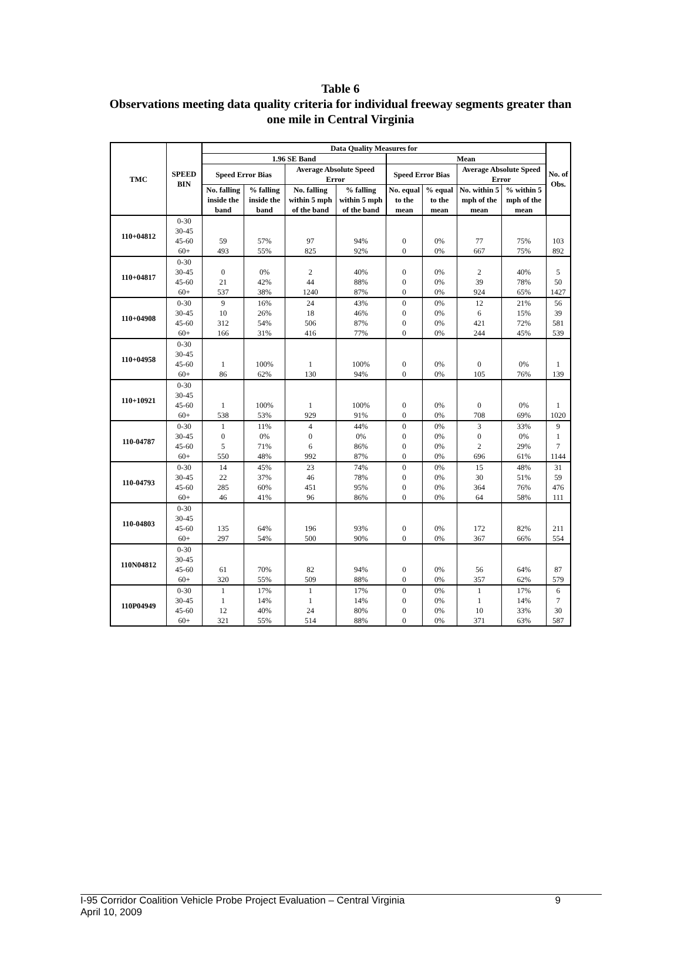Table 6
Observations meeting data quality criteria for individual freeway segments greater than
one mile in Central Virginia
| TMC | SPEED BIN | Data Quality Measures for | | | | | | | | No. of Obs. |
| --- | --- | --- | --- | --- | --- | --- | --- | --- | --- | --- |
| | | 1.96 SE Band | | | | Mean | | | | |
| | | Speed Error Bias | | Average Absolute Speed Error | | Speed Error Bias | | Average Absolute Speed Error | | |
| | | No. falling inside the band | % falling inside the band | No. falling within 5 mph of the band | % falling within 5 mph of the band | No. equal to the mean | % equal to the mean | No. within 5 mph of the mean | % within 5 mph of the mean | |
| 110+04812 | 0-30 | | | | | | | | | |
| | 30-45 | | | | | | | | | |
| | 45-60 | 59 | 57% | 97 | 94% | 0 | 0% | 77 | 75% | 103 |
| | 60+ | 493 | 55% | 825 | 92% | 0 | 0% | 667 | 75% | 892 |
| 110+04817 | 0-30 | | | | | | | | | |
| | 30-45 | 0 | 0% | 2 | 40% | 0 | 0% | 2 | 40% | 5 |
| | 45-60 | 21 | 42% | 44 | 88% | 0 | 0% | 39 | 78% | 50 |
| | 60+ | 537 | 38% | 1240 | 87% | 0 | 0% | 924 | 65% | 1427 |
| 110+04908 | 0-30 | 9 | 16% | 24 | 43% | 0 | 0% | 12 | 21% | 56 |
| | 30-45 | 10 | 26% | 18 | 46% | 0 | 0% | 6 | 15% | 39 |
| | 45-60 | 312 | 54% | 506 | 87% | 0 | 0% | 421 | 72% | 581 |
| | 60+ | 166 | 31% | 416 | 77% | 0 | 0% | 244 | 45% | 539 |
| 110+04958 | 0-30 | | | | | | | | | |
| | 30-45 | | | | | | | | | |
| | 45-60 | 1 | 100% | 1 | 100% | 0 | 0% | 0 | 0% | 1 |
| | 60+ | 86 | 62% | 130 | 94% | 0 | 0% | 105 | 76% | 139 |
| 110+10921 | 0-30 | | | | | | | | | |
| | 30-45 | | | | | | | | | |
| | 45-60 | 1 | 100% | 1 | 100% | 0 | 0% | 0 | 0% | 1 |
| | 60+ | 538 | 53% | 929 | 91% | 0 | 0% | 708 | 69% | 1020 |
| 110-04787 | 0-30 | 1 | 11% | 4 | 44% | 0 | 0% | 3 | 33% | 9 |
| | 30-45 | 0 | 0% | 0 | 0% | 0 | 0% | 0 | 0% | 1 |
| | 45-60 | 5 | 71% | 6 | 86% | 0 | 0% | 2 | 29% | 7 |
| | 60+ | 550 | 48% | 992 | 87% | 0 | 0% | 696 | 61% | 1144 |
| 110-04793 | 0-30 | 14 | 45% | 23 | 74% | 0 | 0% | 15 | 48% | 31 |
| | 30-45 | 22 | 37% | 46 | 78% | 0 | 0% | 30 | 51% | 59 |
| | 45-60 | 285 | 60% | 451 | 95% | 0 | 0% | 364 | 76% | 476 |
| | 60+ | 46 | 41% | 96 | 86% | 0 | 0% | 64 | 58% | 111 |
| 110-04803 | 0-30 | | | | | | | | | |
| | 30-45 | | | | | | | | | |
| | 45-60 | 135 | 64% | 196 | 93% | 0 | 0% | 172 | 82% | 211 |
| | 60+ | 297 | 54% | 500 | 90% | 0 | 0% | 367 | 66% | 554 |
| 110N04812 | 0-30 | | | | | | | | | |
| | 30-45 | | | | | | | | | |
| | 45-60 | 61 | 70% | 82 | 94% | 0 | 0% | 56 | 64% | 87 |
| | 60+ | 320 | 55% | 509 | 88% | 0 | 0% | 357 | 62% | 579 |
| 110P04949 | 0-30 | 1 | 17% | 1 | 17% | 0 | 0% | 1 | 17% | 6 |
| | 30-45 | 1 | 14% | 1 | 14% | 0 | 0% | 1 | 14% | 7 |
| | 45-60 | 12 | 40% | 24 | 80% | 0 | 0% | 10 | 33% | 30 |
| | 60+ | 321 | 55% | 514 | 88% | 0 | 0% | 371 | 63% | 587 |
9 I-95 Corridor Coalition Vehicle Probe Project Evaluation – Central Virginia
April 10, 2009